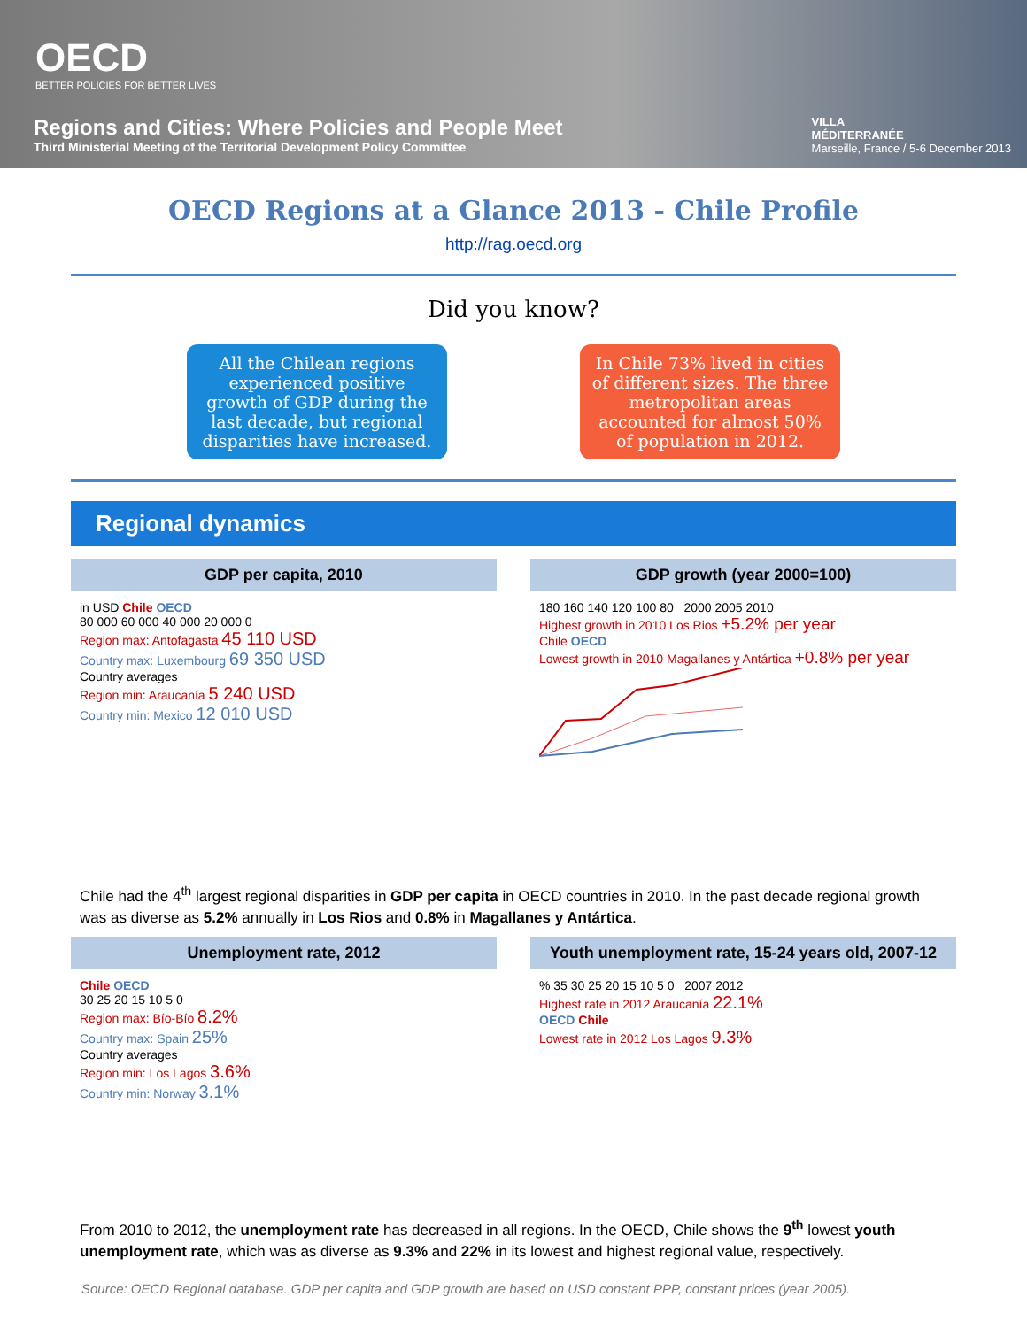OECD
BETTER POLICIES FOR BETTER LIVES
Regions and Cities: Where Policies and People Meet
Third Ministerial Meeting of the Territorial Development Policy Committee
VILLA
MÉDITERRANÉE
Marseille, France / 5-6 December 2013
OECD Regions at a Glance 2013 - Chile Profile
http://rag.oecd.org
Did you know?
All the Chilean regions experienced positive growth of GDP during the last decade, but regional disparities have increased.
In Chile 73% lived in cities of different sizes. The three metropolitan areas accounted for almost 50% of population in 2012.
Regional dynamics
GDP per capita, 2010
in USD Chile OECD
80 000 60 000 40 000 20 000 0
Region max: Antofagasta 45 110 USD
Country max: Luxembourg 69 350 USD
Country averages
Region min: Araucanía 5 240 USD
Country min: Mexico 12 010 USD
GDP growth (year 2000=100)
180 160 140 120 100 80 2000 2005 2010
Highest growth in 2010 Los Rios +5.2% per year
Chile OECD
Lowest growth in 2010 Magallanes y Antártica +0.8% per year
Chile had the 4<sup>th</sup> largest regional disparities in GDP per capita in OECD countries in 2010. In the past decade regional growth was as diverse as 5.2% annually in Los Rios and 0.8% in Magallanes y Antártica.
Unemployment rate, 2012
Chile OECD
30 25 20 15 10 5 0
Region max: Bío-Bío 8.2%
Country max: Spain 25%
Country averages
Region min: Los Lagos 3.6%
Country min: Norway 3.1%
Youth unemployment rate, 15-24 years old, 2007-12
% 35 30 25 20 15 10 5 0 2007 2012
Highest rate in 2012 Araucanía 22.1%
OECD Chile
Lowest rate in 2012 Los Lagos 9.3%
From 2010 to 2012, the unemployment rate has decreased in all regions. In the OECD, Chile shows the 9<sup>th</sup> lowest youth unemployment rate, which was as diverse as 9.3% and 22% in its lowest and highest regional value, respectively.
Source: OECD Regional database. GDP per capita and GDP growth are based on USD constant PPP, constant prices (year 2005).